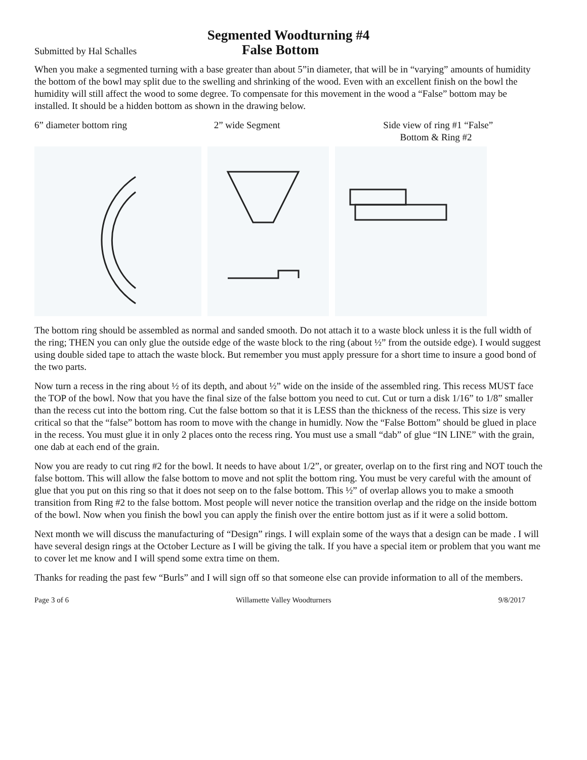Segmented Woodturning #4
Submitted by Hal Schalles False Bottom
When you make a segmented turning with a base greater than about 5”in diameter, that will be in “varying” amounts of humidity the bottom of the bowl may split due to the swelling and shrinking of the wood. Even with an excellent finish on the bowl the humidity will still affect the wood to some degree. To compensate for this movement in the wood a “False” bottom may be installed. It should be a hidden bottom as shown in the drawing below.
6” diameter bottom ring 2” wide Segment Side view of ring #1 “False”
Bottom & Ring #2
The bottom ring should be assembled as normal and sanded smooth. Do not attach it to a waste block unless it is the full width of the ring; THEN you can only glue the outside edge of the waste block to the ring (about ½” from the outside edge). I would suggest using double sided tape to attach the waste block. But remember you must apply pressure for a short time to insure a good bond of the two parts.
Now turn a recess in the ring about ½ of its depth, and about ½” wide on the inside of the assembled ring. This recess MUST face the TOP of the bowl. Now that you have the final size of the false bottom you need to cut. Cut or turn a disk 1/16” to 1/8” smaller than the recess cut into the bottom ring. Cut the false bottom so that it is LESS than the thickness of the recess. This size is very critical so that the “false” bottom has room to move with the change in humidly. Now the “False Bottom” should be glued in place in the recess. You must glue it in only 2 places onto the recess ring. You must use a small “dab” of glue “IN LINE” with the grain, one dab at each end of the grain.
Now you are ready to cut ring #2 for the bowl. It needs to have about 1/2”, or greater, overlap on to the first ring and NOT touch the false bottom. This will allow the false bottom to move and not split the bottom ring. You must be very careful with the amount of glue that you put on this ring so that it does not seep on to the false bottom. This ½” of overlap allows you to make a smooth transition from Ring #2 to the false bottom. Most people will never notice the transition overlap and the ridge on the inside bottom of the bowl. Now when you finish the bowl you can apply the finish over the entire bottom just as if it were a solid bottom.
Next month we will discuss the manufacturing of “Design” rings. I will explain some of the ways that a design can be made . I will have several design rings at the October Lecture as I will be giving the talk. If you have a special item or problem that you want me to cover let me know and I will spend some extra time on them.
Thanks for reading the past few “Burls” and I will sign off so that someone else can provide information to all of the members.
Page 3 of 6 Willamette Valley Woodturners 9/8/2017